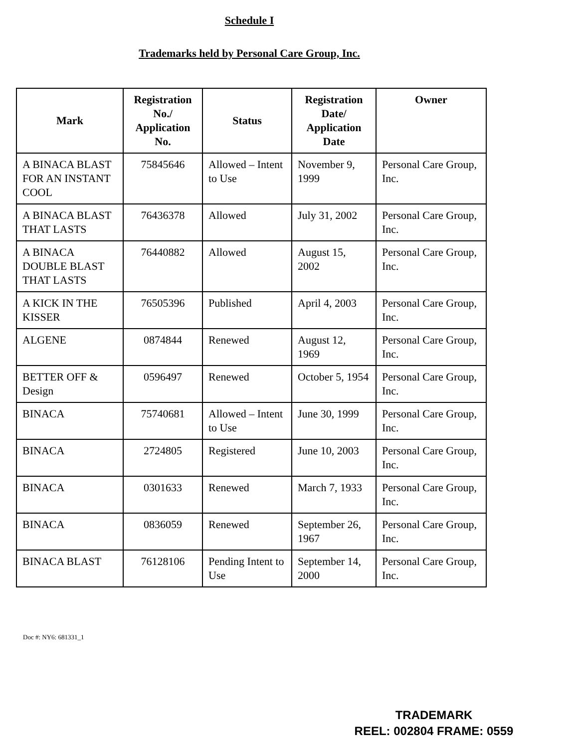Schedule I
Trademarks held by Personal Care Group, Inc.
| Mark | Registration No./ Application No. | Status | Registration Date/ Application Date | Owner |
| --- | --- | --- | --- | --- |
| A BINACA BLAST FOR AN INSTANT COOL | 75845646 | Allowed – Intent to Use | November 9, 1999 | Personal Care Group, Inc. |
| A BINACA BLAST THAT LASTS | 76436378 | Allowed | July 31, 2002 | Personal Care Group, Inc. |
| A BINACA DOUBLE BLAST THAT LASTS | 76440882 | Allowed | August 15, 2002 | Personal Care Group, Inc. |
| A KICK IN THE KISSER | 76505396 | Published | April 4, 2003 | Personal Care Group, Inc. |
| ALGENE | 0874844 | Renewed | August 12, 1969 | Personal Care Group, Inc. |
| BETTER OFF & Design | 0596497 | Renewed | October 5, 1954 | Personal Care Group, Inc. |
| BINACA | 75740681 | Allowed – Intent to Use | June 30, 1999 | Personal Care Group, Inc. |
| BINACA | 2724805 | Registered | June 10, 2003 | Personal Care Group, Inc. |
| BINACA | 0301633 | Renewed | March 7, 1933 | Personal Care Group, Inc. |
| BINACA | 0836059 | Renewed | September 26, 1967 | Personal Care Group, Inc. |
| BINACA BLAST | 76128106 | Pending Intent to Use | September 14, 2000 | Personal Care Group, Inc. |
Doc #: NY6: 681331_1
TRADEMARK
REEL: 002804 FRAME: 0559